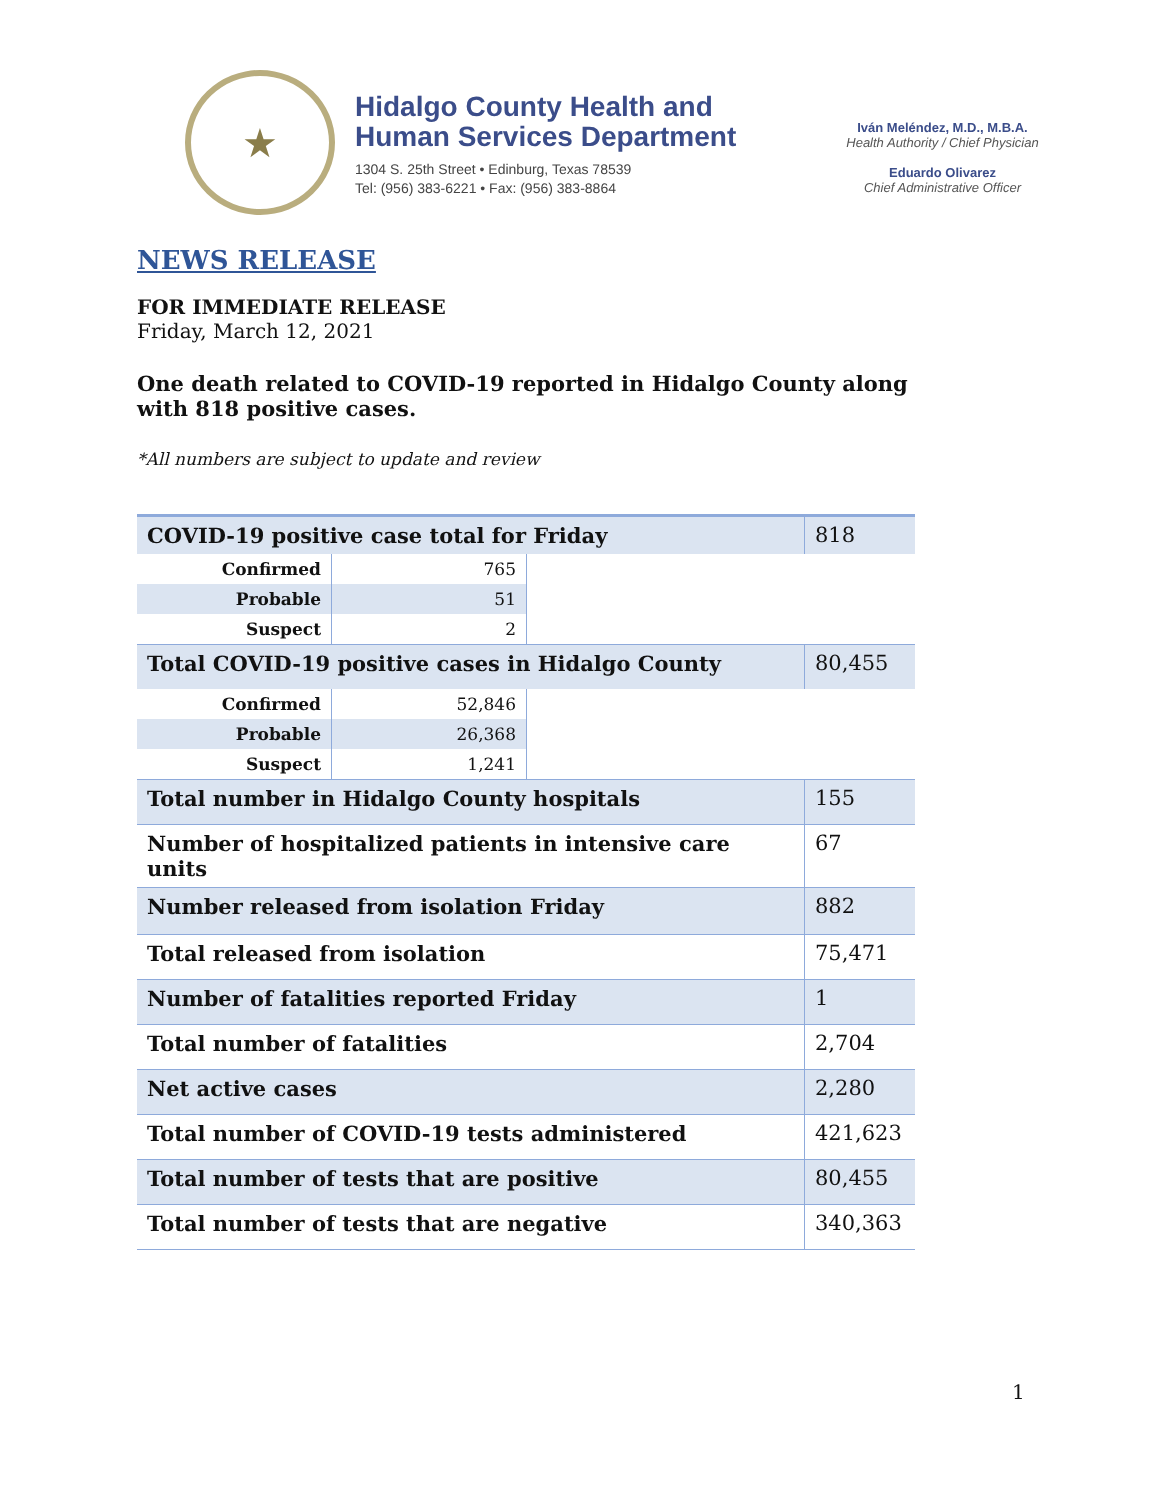★
Hidalgo County Health and
Human Services Department
1304 S. 25th Street • Edinburg, Texas 78539
Tel: (956) 383-6221 • Fax: (956) 383-8864
Iván Meléndez, M.D., M.B.A.
Health Authority / Chief Physician
Eduardo Olivarez
Chief Administrative Officer
NEWS RELEASE
FOR IMMEDIATE RELEASE
Friday, March 12, 2021
One death related to COVID-19 reported in Hidalgo County along with 818 positive cases.
*All numbers are subject to update and review
| COVID-19 positive case total for Friday | | | 818 |
| Confirmed | 765 | | |
| Probable | 51 | | |
| Suspect | 2 | | |
| Total COVID-19 positive cases in Hidalgo County | | | 80,455 |
| Confirmed | 52,846 | | |
| Probable | 26,368 | | |
| Suspect | 1,241 | | |
| Total number in Hidalgo County hospitals | | | 155 |
| Number of hospitalized patients in intensive care units | | | 67 |
| Number released from isolation Friday | | | 882 |
| Total released from isolation | | | 75,471 |
| Number of fatalities reported Friday | | | 1 |
| Total number of fatalities | | | 2,704 |
| Net active cases | | | 2,280 |
| Total number of COVID-19 tests administered | | | 421,623 |
| Total number of tests that are positive | | | 80,455 |
| Total number of tests that are negative | | | 340,363 |
1